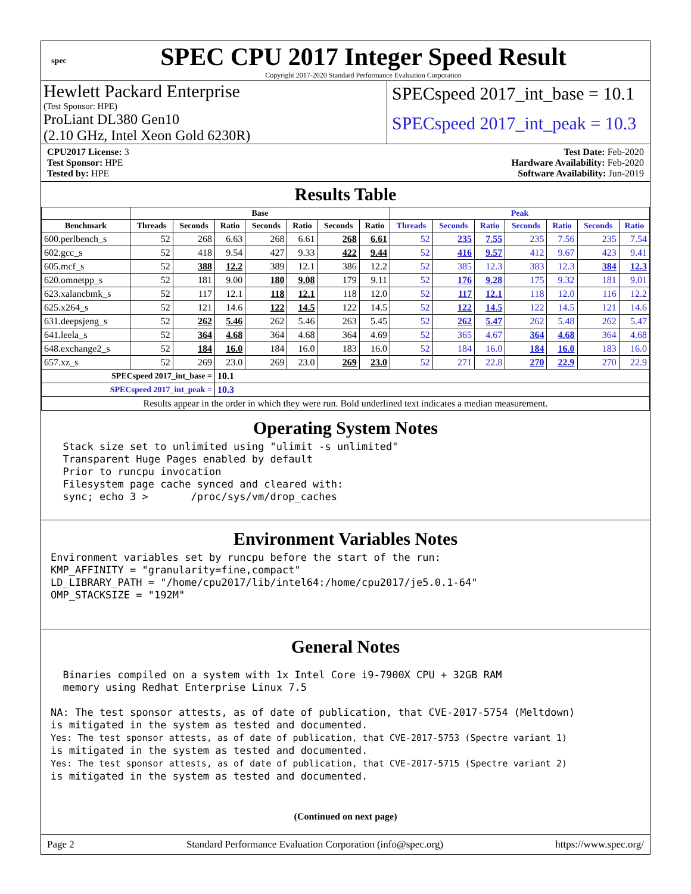spec
SPEC CPU 2017 Integer Speed Result
Copyright 2017-2020 Standard Performance Evaluation Corporation
Hewlett Packard Enterprise
(Test Sponsor: HPE)
ProLiant DL380 Gen10
(2.10 GHz, Intel Xeon Gold 6230R)
SPECspeed 2017_int_base = 10.1
SPECspeed 2017_int_peak = 10.3
CPU2017 License: 3
Test Sponsor: HPE
Tested by: HPE
Test Date: Feb-2020
Hardware Availability: Feb-2020
Software Availability: Jun-2019
Results Table
| | Base | | | | | | | Peak | | | | | | |
| --- | --- | --- | --- | --- | --- | --- | --- | --- | --- | --- | --- | --- | --- | --- |
| Benchmark | Threads | Seconds | Ratio | Seconds | Ratio | Seconds | Ratio | Threads | Seconds | Ratio | Seconds | Ratio | Seconds | Ratio |
| 600.perlbench_s | 52 | 268 | 6.63 | 268 | 6.61 | 268 | 6.61 | 52 | 235 | 7.55 | 235 | 7.56 | 235 | 7.54 |
| 602.gcc_s | 52 | 418 | 9.54 | 427 | 9.33 | 422 | 9.44 | 52 | 416 | 9.57 | 412 | 9.67 | 423 | 9.41 |
| 605.mcf_s | 52 | 388 | 12.2 | 389 | 12.1 | 386 | 12.2 | 52 | 385 | 12.3 | 383 | 12.3 | 384 | 12.3 |
| 620.omnetpp_s | 52 | 181 | 9.00 | 180 | 9.08 | 179 | 9.11 | 52 | 176 | 9.28 | 175 | 9.32 | 181 | 9.01 |
| 623.xalancbmk_s | 52 | 117 | 12.1 | 118 | 12.1 | 118 | 12.0 | 52 | 117 | 12.1 | 118 | 12.0 | 116 | 12.2 |
| 625.x264_s | 52 | 121 | 14.6 | 122 | 14.5 | 122 | 14.5 | 52 | 122 | 14.5 | 122 | 14.5 | 121 | 14.6 |
| 631.deepsjeng_s | 52 | 262 | 5.46 | 262 | 5.46 | 263 | 5.45 | 52 | 262 | 5.47 | 262 | 5.48 | 262 | 5.47 |
| 641.leela_s | 52 | 364 | 4.68 | 364 | 4.68 | 364 | 4.69 | 52 | 365 | 4.67 | 364 | 4.68 | 364 | 4.68 |
| 648.exchange2_s | 52 | 184 | 16.0 | 184 | 16.0 | 183 | 16.0 | 52 | 184 | 16.0 | 184 | 16.0 | 183 | 16.0 |
| 657.xz_s | 52 | 269 | 23.0 | 269 | 23.0 | 269 | 23.0 | 52 | 271 | 22.8 | 270 | 22.9 | 270 | 22.9 |
| SPECspeed 2017_int_base = | | | 10.1 | | | | | | | | | | | |
| SPECspeed 2017_int_peak = | | | 10.3 | | | | | | | | | | | |
| Results appear in the order in which they were run. Bold underlined text indicates a median measurement. | | | | | | | | | | | | | | |
Operating System Notes
  Stack size set to unlimited using "ulimit -s unlimited"
  Transparent Huge Pages enabled by default
  Prior to runcpu invocation
  Filesystem page cache synced and cleared with:
  sync; echo 3 >       /proc/sys/vm/drop_caches
Environment Variables Notes
Environment variables set by runcpu before the start of the run:
KMP_AFFINITY = "granularity=fine,compact"
LD_LIBRARY_PATH = "/home/cpu2017/lib/intel64:/home/cpu2017/je5.0.1-64"
OMP_STACKSIZE = "192M"
General Notes
  Binaries compiled on a system with 1x Intel Core i9-7900X CPU + 32GB RAM
  memory using Redhat Enterprise Linux 7.5

NA: The test sponsor attests, as of date of publication, that CVE-2017-5754 (Meltdown)
is mitigated in the system as tested and documented.
Yes: The test sponsor attests, as of date of publication, that CVE-2017-5753 (Spectre variant 1)
is mitigated in the system as tested and documented.
Yes: The test sponsor attests, as of date of publication, that CVE-2017-5715 (Spectre variant 2)
is mitigated in the system as tested and documented.
(Continued on next page)
Page 2 Standard Performance Evaluation Corporation (info@spec.org) https://www.spec.org/